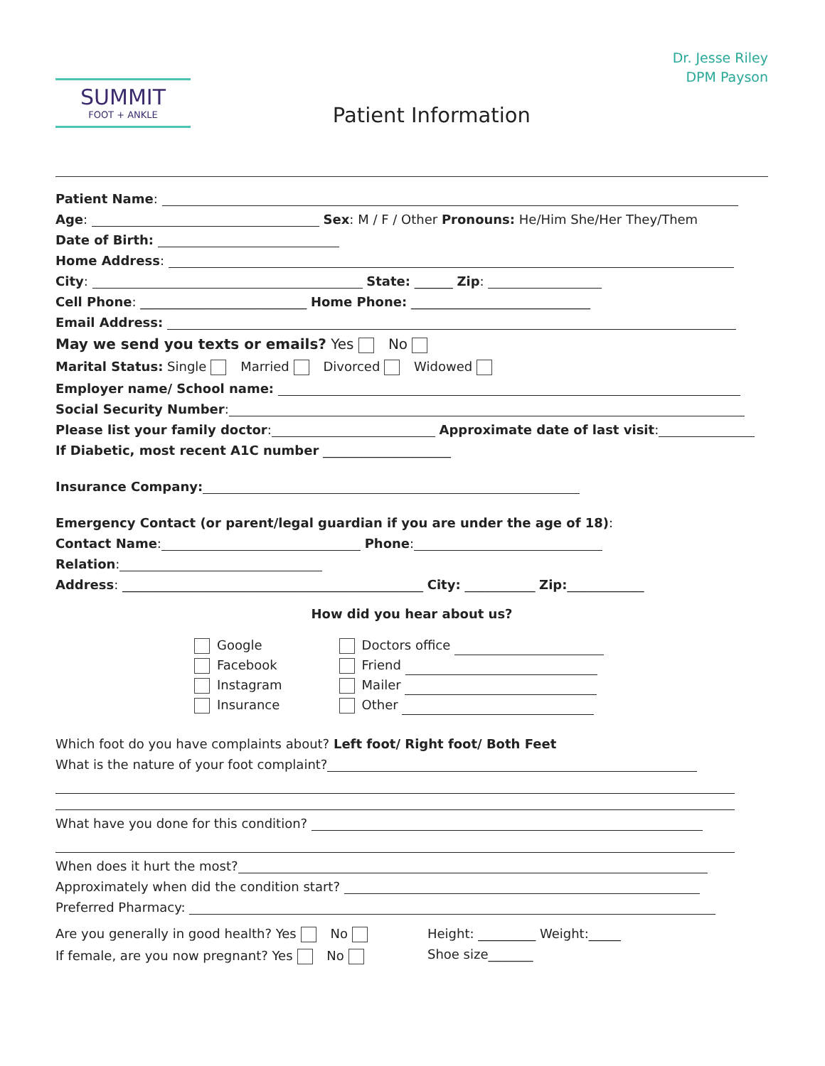SUMMIT
FOOT + ANKLE
Patient Information
Dr. Jesse Riley
DPM Payson
Patient Name:
Age: Sex: M / F / Other Pronouns: He/Him She/Her They/Them
Date of Birth:
Home Address:
City: State: ______ Zip:
Cell Phone: __________________________ Home Phone: ____________________________
Email Address:
May we send you texts or emails? Yes No
Marital Status: Single Married Divorced Widowed
Employer name/ School name:
Social Security Number:
Please list your family doctor: Approximate date of last visit:
If Diabetic, most recent A1C number ____________________
Insurance Company:
Emergency Contact (or parent/legal guardian if you are under the age of 18):
Contact Name: Phone:
Relation:
Address: _______________________________________________ City: ___________ Zip:____________
How did you hear about us?
Google
Facebook
Instagram
Insurance
Doctors office
Friend
Mailer
Other
Which foot do you have complaints about? Left foot/ Right foot/ Both Feet
What is the nature of your foot complaint?
What have you done for this condition?
When does it hurt the most?
Approximately when did the condition start?
Preferred Pharmacy:
Are you generally in good health? Yes No
If female, are you now pregnant? Yes No
Height: _________ Weight:_____
Shoe size_______